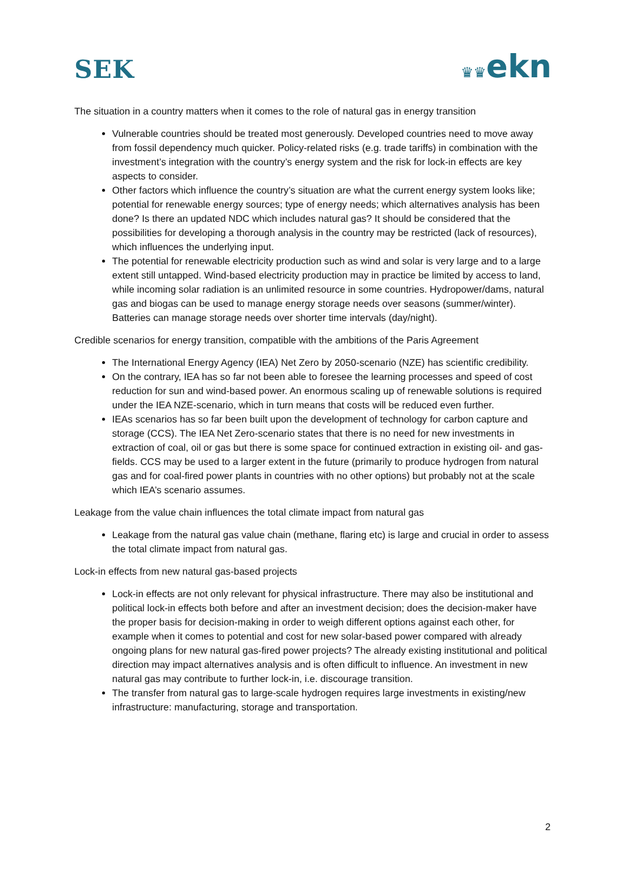SEK
♛♛ekn
The situation in a country matters when it comes to the role of natural gas in energy transition
Vulnerable countries should be treated most generously. Developed countries need to move away from fossil dependency much quicker. Policy-related risks (e.g. trade tariffs) in combination with the investment’s integration with the country’s energy system and the risk for lock-in effects are key aspects to consider.
Other factors which influence the country’s situation are what the current energy system looks like; potential for renewable energy sources; type of energy needs; which alternatives analysis has been done? Is there an updated NDC which includes natural gas? It should be considered that the possibilities for developing a thorough analysis in the country may be restricted (lack of resources), which influences the underlying input.
The potential for renewable electricity production such as wind and solar is very large and to a large extent still untapped. Wind-based electricity production may in practice be limited by access to land, while incoming solar radiation is an unlimited resource in some countries. Hydropower/dams, natural gas and biogas can be used to manage energy storage needs over seasons (summer/winter). Batteries can manage storage needs over shorter time intervals (day/night).
Credible scenarios for energy transition, compatible with the ambitions of the Paris Agreement
The International Energy Agency (IEA) Net Zero by 2050-scenario (NZE) has scientific credibility.
On the contrary, IEA has so far not been able to foresee the learning processes and speed of cost reduction for sun and wind-based power. An enormous scaling up of renewable solutions is required under the IEA NZE-scenario, which in turn means that costs will be reduced even further.
IEAs scenarios has so far been built upon the development of technology for carbon capture and storage (CCS). The IEA Net Zero-scenario states that there is no need for new investments in extraction of coal, oil or gas but there is some space for continued extraction in existing oil- and gas-fields. CCS may be used to a larger extent in the future (primarily to produce hydrogen from natural gas and for coal-fired power plants in countries with no other options) but probably not at the scale which IEA’s scenario assumes.
Leakage from the value chain influences the total climate impact from natural gas
Leakage from the natural gas value chain (methane, flaring etc) is large and crucial in order to assess the total climate impact from natural gas.
Lock-in effects from new natural gas-based projects
Lock-in effects are not only relevant for physical infrastructure. There may also be institutional and political lock-in effects both before and after an investment decision; does the decision-maker have the proper basis for decision-making in order to weigh different options against each other, for example when it comes to potential and cost for new solar-based power compared with already ongoing plans for new natural gas-fired power projects? The already existing institutional and political direction may impact alternatives analysis and is often difficult to influence. An investment in new natural gas may contribute to further lock-in, i.e. discourage transition.
The transfer from natural gas to large-scale hydrogen requires large investments in existing/new infrastructure: manufacturing, storage and transportation.
2